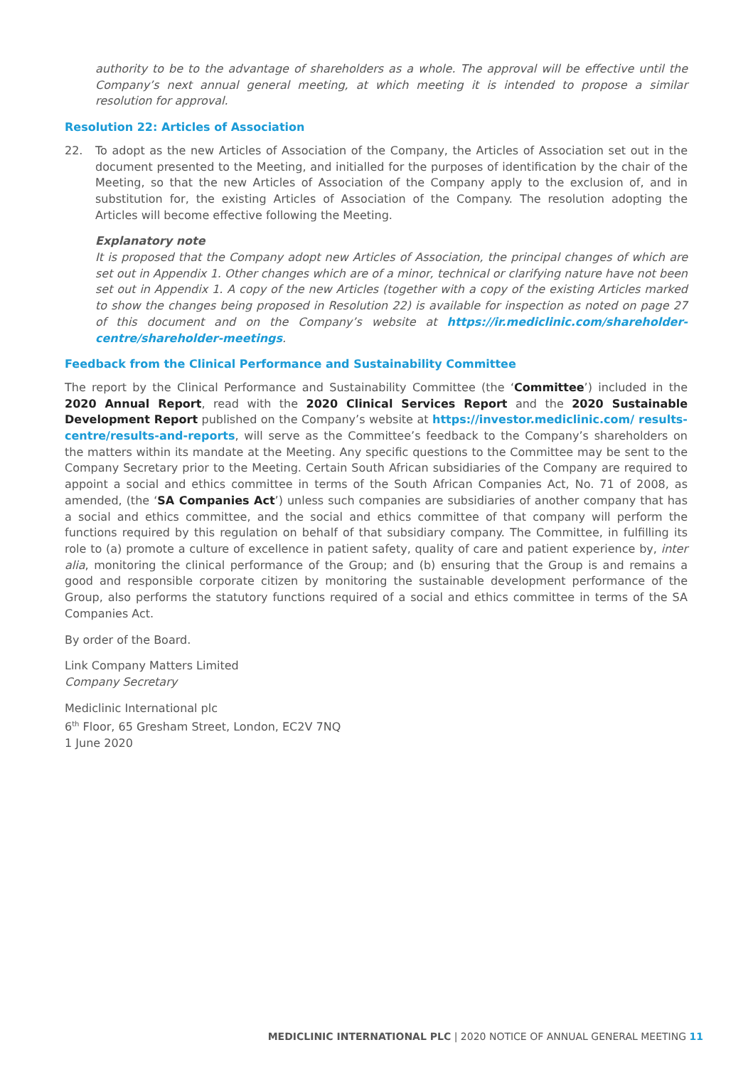authority to be to the advantage of shareholders as a whole. The approval will be effective until the Company’s next annual general meeting, at which meeting it is intended to propose a similar resolution for approval.
Resolution 22: Articles of Association
22. To adopt as the new Articles of Association of the Company, the Articles of Association set out in the document presented to the Meeting, and initialled for the purposes of identification by the chair of the Meeting, so that the new Articles of Association of the Company apply to the exclusion of, and in substitution for, the existing Articles of Association of the Company. The resolution adopting the Articles will become effective following the Meeting.
Explanatory note
It is proposed that the Company adopt new Articles of Association, the principal changes of which are set out in Appendix 1. Other changes which are of a minor, technical or clarifying nature have not been set out in Appendix 1. A copy of the new Articles (together with a copy of the existing Articles marked to show the changes being proposed in Resolution 22) is available for inspection as noted on page 27 of this document and on the Company’s website at https://ir.mediclinic.com/shareholder-centre/shareholder-meetings.
Feedback from the Clinical Performance and Sustainability Committee
The report by the Clinical Performance and Sustainability Committee (the ‘Committee’) included in the 2020 Annual Report, read with the 2020 Clinical Services Report and the 2020 Sustainable Development Report published on the Company’s website at https://investor.mediclinic.com/ results-centre/results-and-reports, will serve as the Committee’s feedback to the Company’s shareholders on the matters within its mandate at the Meeting. Any specific questions to the Committee may be sent to the Company Secretary prior to the Meeting. Certain South African subsidiaries of the Company are required to appoint a social and ethics committee in terms of the South African Companies Act, No. 71 of 2008, as amended, (the ‘SA Companies Act’) unless such companies are subsidiaries of another company that has a social and ethics committee, and the social and ethics committee of that company will perform the functions required by this regulation on behalf of that subsidiary company. The Committee, in fulfilling its role to (a) promote a culture of excellence in patient safety, quality of care and patient experience by, inter alia, monitoring the clinical performance of the Group; and (b) ensuring that the Group is and remains a good and responsible corporate citizen by monitoring the sustainable development performance of the Group, also performs the statutory functions required of a social and ethics committee in terms of the SA Companies Act.
By order of the Board.
Link Company Matters Limited
Company Secretary
Mediclinic International plc
6<sup>th</sup> Floor, 65 Gresham Street, London, EC2V 7NQ
1 June 2020
MEDICLINIC INTERNATIONAL PLC | 2020 NOTICE OF ANNUAL GENERAL MEETING 11